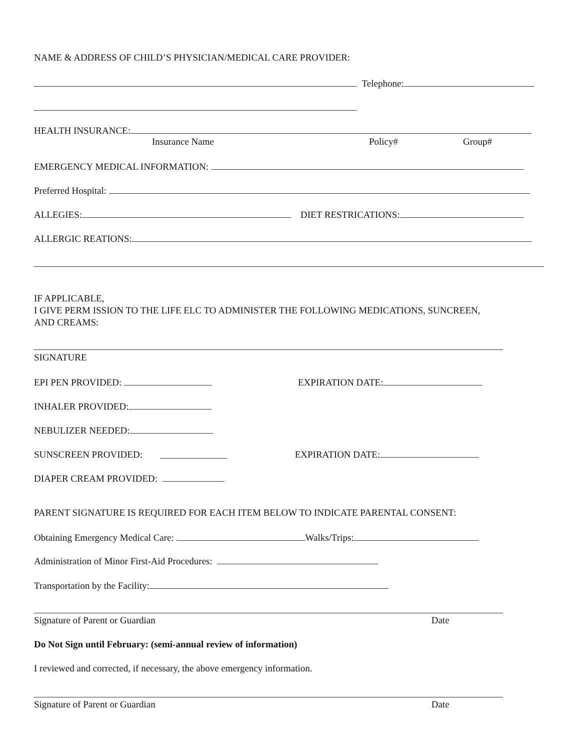NAME & ADDRESS OF CHILD’S PHYSICIAN/MEDICAL CARE PROVIDER:
Telephone:
HEALTH INSURANCE:
Insurance Name Policy# Group#
EMERGENCY MEDICAL INFORMATION:
Preferred Hospital:
ALLEGIES: DIET RESTRICATIONS:
ALLERGIC REATIONS:
IF APPLICABLE,
I GIVE PERM ISSION TO THE LIFE ELC TO ADMINISTER THE FOLLOWING MEDICATIONS, SUNCREEN,
AND CREAMS:
SIGNATURE
EPI PEN PROVIDED: EXPIRATION DATE:
INHALER PROVIDED:
NEBULIZER NEEDED:
SUNSCREEN PROVIDED: EXPIRATION DATE:
DIAPER CREAM PROVIDED:
PARENT SIGNATURE IS REQUIRED FOR EACH ITEM BELOW TO INDICATE PARENTAL CONSENT:
Obtaining Emergency Medical Care: Walks/Trips:
Administration of Minor First-Aid Procedures:
Transportation by the Facility:
Signature of Parent or Guardian Date
Do Not Sign until February: (semi-annual review of information)
I reviewed and corrected, if necessary, the above emergency information.
Signature of Parent or Guardian Date